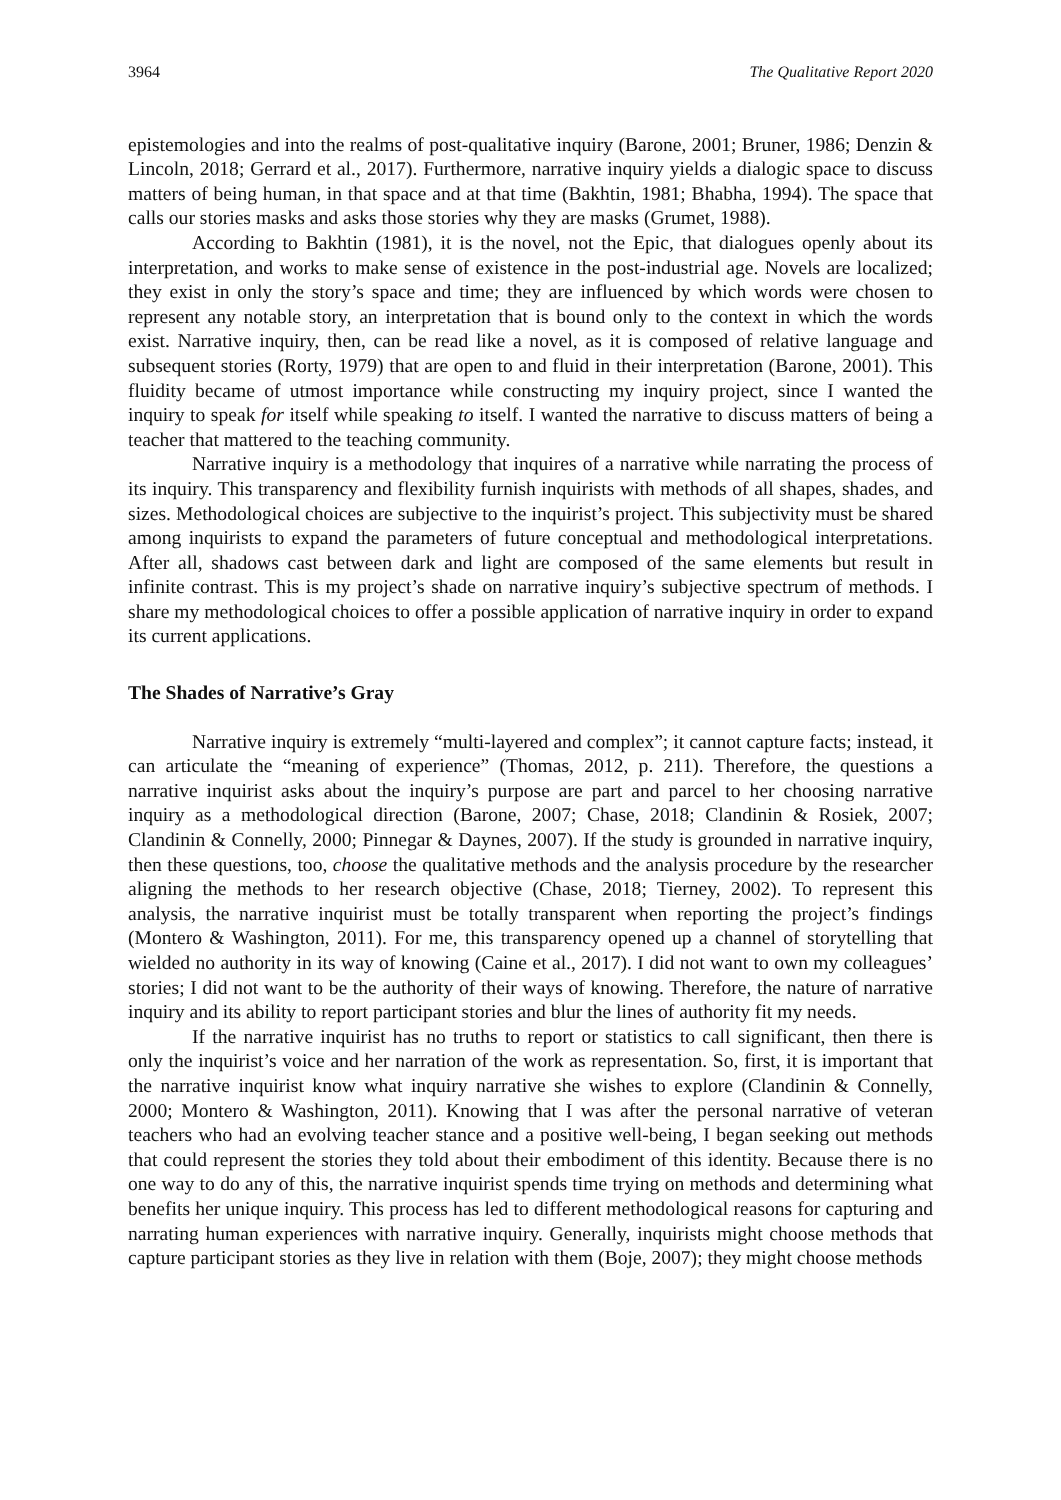3964 The Qualitative Report 2020
epistemologies and into the realms of post-qualitative inquiry (Barone, 2001; Bruner, 1986; Denzin & Lincoln, 2018; Gerrard et al., 2017). Furthermore, narrative inquiry yields a dialogic space to discuss matters of being human, in that space and at that time (Bakhtin, 1981; Bhabha, 1994). The space that calls our stories masks and asks those stories why they are masks (Grumet, 1988).
According to Bakhtin (1981), it is the novel, not the Epic, that dialogues openly about its interpretation, and works to make sense of existence in the post-industrial age. Novels are localized; they exist in only the story’s space and time; they are influenced by which words were chosen to represent any notable story, an interpretation that is bound only to the context in which the words exist. Narrative inquiry, then, can be read like a novel, as it is composed of relative language and subsequent stories (Rorty, 1979) that are open to and fluid in their interpretation (Barone, 2001). This fluidity became of utmost importance while constructing my inquiry project, since I wanted the inquiry to speak for itself while speaking to itself. I wanted the narrative to discuss matters of being a teacher that mattered to the teaching community.
Narrative inquiry is a methodology that inquires of a narrative while narrating the process of its inquiry. This transparency and flexibility furnish inquirists with methods of all shapes, shades, and sizes. Methodological choices are subjective to the inquirist’s project. This subjectivity must be shared among inquirists to expand the parameters of future conceptual and methodological interpretations. After all, shadows cast between dark and light are composed of the same elements but result in infinite contrast. This is my project’s shade on narrative inquiry’s subjective spectrum of methods. I share my methodological choices to offer a possible application of narrative inquiry in order to expand its current applications.
The Shades of Narrative’s Gray
Narrative inquiry is extremely “multi-layered and complex”; it cannot capture facts; instead, it can articulate the “meaning of experience” (Thomas, 2012, p. 211). Therefore, the questions a narrative inquirist asks about the inquiry’s purpose are part and parcel to her choosing narrative inquiry as a methodological direction (Barone, 2007; Chase, 2018; Clandinin & Rosiek, 2007; Clandinin & Connelly, 2000; Pinnegar & Daynes, 2007). If the study is grounded in narrative inquiry, then these questions, too, choose the qualitative methods and the analysis procedure by the researcher aligning the methods to her research objective (Chase, 2018; Tierney, 2002). To represent this analysis, the narrative inquirist must be totally transparent when reporting the project’s findings (Montero & Washington, 2011). For me, this transparency opened up a channel of storytelling that wielded no authority in its way of knowing (Caine et al., 2017). I did not want to own my colleagues’ stories; I did not want to be the authority of their ways of knowing. Therefore, the nature of narrative inquiry and its ability to report participant stories and blur the lines of authority fit my needs.
If the narrative inquirist has no truths to report or statistics to call significant, then there is only the inquirist’s voice and her narration of the work as representation. So, first, it is important that the narrative inquirist know what inquiry narrative she wishes to explore (Clandinin & Connelly, 2000; Montero & Washington, 2011). Knowing that I was after the personal narrative of veteran teachers who had an evolving teacher stance and a positive well-being, I began seeking out methods that could represent the stories they told about their embodiment of this identity. Because there is no one way to do any of this, the narrative inquirist spends time trying on methods and determining what benefits her unique inquiry. This process has led to different methodological reasons for capturing and narrating human experiences with narrative inquiry. Generally, inquirists might choose methods that capture participant stories as they live in relation with them (Boje, 2007); they might choose methods